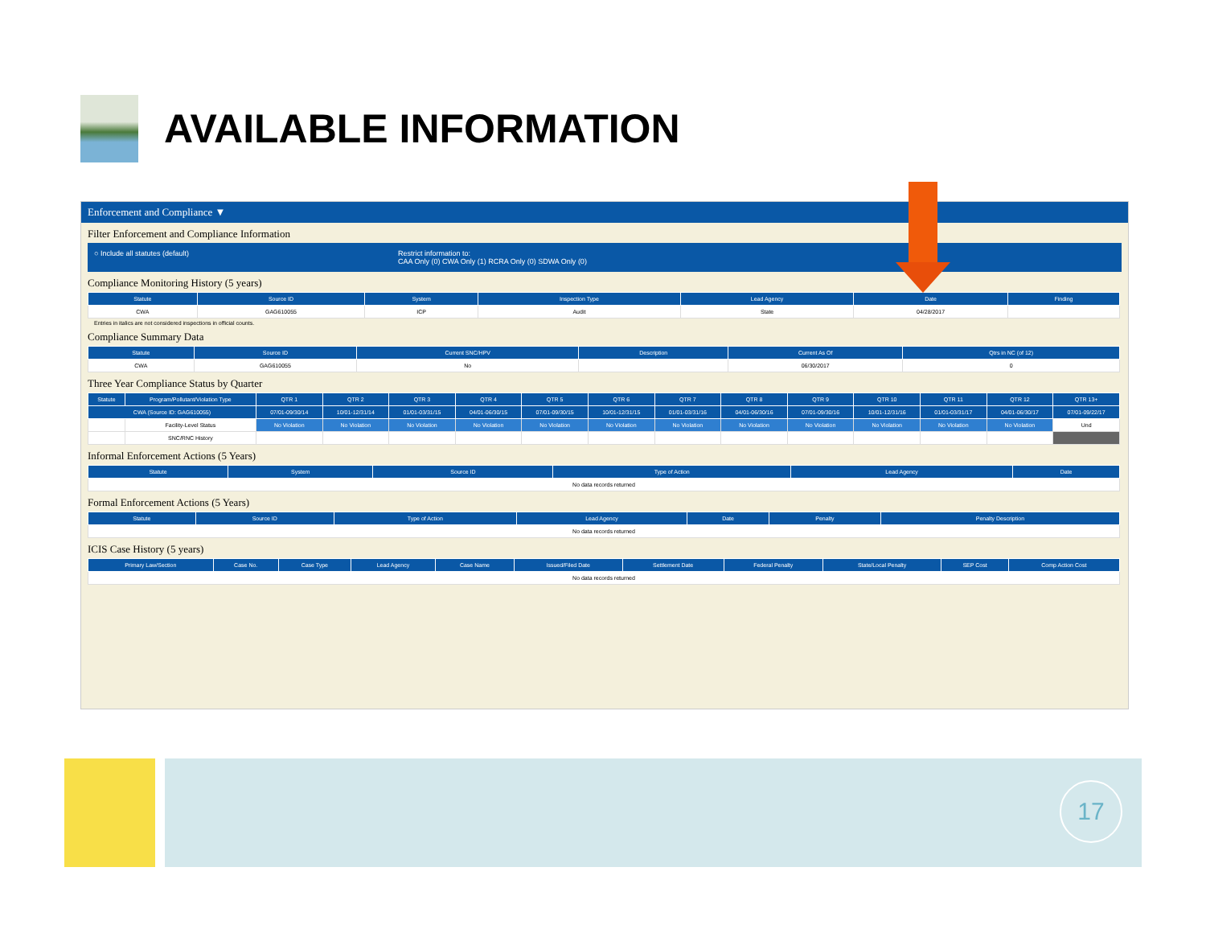AVAILABLE INFORMATION
Enforcement and Compliance ▼
Filter Enforcement and Compliance Information
○ Include all statutes (default) Restrict information to:
CAA Only (0) CWA Only (1) RCRA Only (0) SDWA Only (0)
Compliance Monitoring History (5 years)
| Statute | Source ID | System | Inspection Type | Lead Agency | Date | Finding |
| --- | --- | --- | --- | --- | --- | --- |
| CWA | GAG610055 | ICP | Audit | State | 04/28/2017 | |
Entries in italics are not considered inspections in official counts.
Compliance Summary Data
| Statute | Source ID | Current SNC/HPV | Description | Current As Of | Qtrs in NC (of 12) |
| --- | --- | --- | --- | --- | --- |
| CWA | GAG610055 | No | | 06/30/2017 | 0 |
Three Year Compliance Status by Quarter
| Statute | Program/Pollutant/Violation Type | QTR 1 | QTR 2 | QTR 3 | QTR 4 | QTR 5 | QTR 6 | QTR 7 | QTR 8 | QTR 9 | QTR 10 | QTR 11 | QTR 12 | QTR 13+ |
| --- | --- | --- | --- | --- | --- | --- | --- | --- | --- | --- | --- | --- | --- | --- |
| CWA (Source ID: GAG610055) | | 07/01-09/30/14 | 10/01-12/31/14 | 01/01-03/31/15 | 04/01-06/30/15 | 07/01-09/30/15 | 10/01-12/31/15 | 01/01-03/31/16 | 04/01-06/30/16 | 07/01-09/30/16 | 10/01-12/31/16 | 01/01-03/31/17 | 04/01-06/30/17 | 07/01-09/22/17 |
| | Facility-Level Status | No Violation | No Violation | No Violation | No Violation | No Violation | No Violation | No Violation | No Violation | No Violation | No Violation | No Violation | No Violation | Und |
| | SNC/RNC History | | | | | | | | | | | | | |
Informal Enforcement Actions (5 Years)
| Statute | System | Source ID | Type of Action | Lead Agency | Date |
| --- | --- | --- | --- | --- | --- |
| No data records returned | | | | | |
Formal Enforcement Actions (5 Years)
| Statute | Source ID | Type of Action | Lead Agency | Date | Penalty | Penalty Description |
| --- | --- | --- | --- | --- | --- | --- |
| No data records returned | | | | | | |
ICIS Case History (5 years)
| Primary Law/Section | Case No. | Case Type | Lead Agency | Case Name | Issued/Filed Date | Settlement Date | Federal Penalty | State/Local Penalty | SEP Cost | Comp Action Cost |
| --- | --- | --- | --- | --- | --- | --- | --- | --- | --- | --- |
| No data records returned | | | | | | | | | | |
17